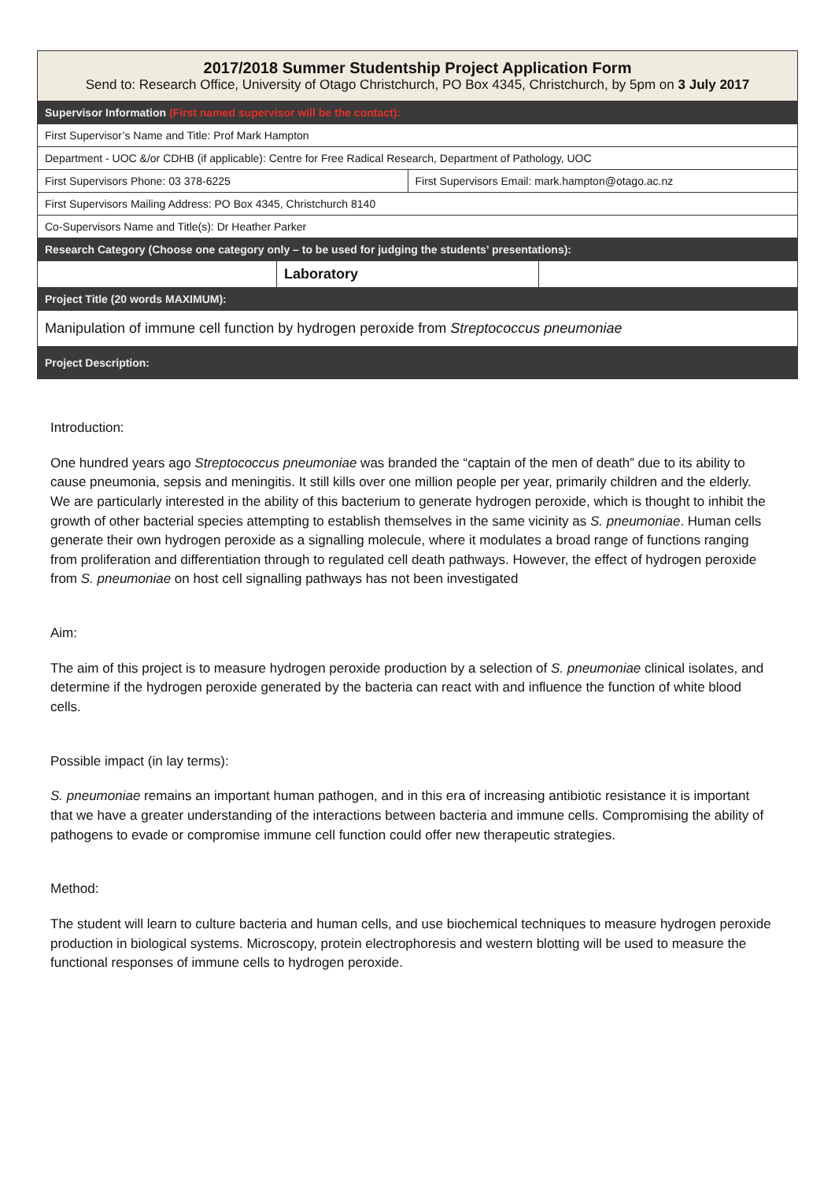| 2017/2018 Summer Studentship Project Application Form Send to: Research Office, University of Otago Christchurch, PO Box 4345, Christchurch, by 5pm on 3 July 2017 | | | |
| --- | --- | --- | --- |
| Supervisor Information (First named supervisor will be the contact): | | | |
| First Supervisor’s Name and Title: Prof Mark Hampton | | | |
| Department - UOC &/or CDHB (if applicable): Centre for Free Radical Research, Department of Pathology, UOC | | | |
| First Supervisors Phone: 03 378-6225 | | First Supervisors Email: mark.hampton@otago.ac.nz | |
| First Supervisors Mailing Address: PO Box 4345, Christchurch 8140 | | | |
| Co-Supervisors Name and Title(s): Dr Heather Parker | | | |
| Research Category (Choose one category only – to be used for judging the students’ presentations): | | | |
| | Laboratory | | |
| Project Title (20 words MAXIMUM): | | | |
| Manipulation of immune cell function by hydrogen peroxide from Streptococcus pneumoniae | | | |
| Project Description: | | | |
Introduction:
One hundred years ago Streptococcus pneumoniae was branded the “captain of the men of death” due to its ability to cause pneumonia, sepsis and meningitis. It still kills over one million people per year, primarily children and the elderly. We are particularly interested in the ability of this bacterium to generate hydrogen peroxide, which is thought to inhibit the growth of other bacterial species attempting to establish themselves in the same vicinity as S. pneumoniae. Human cells generate their own hydrogen peroxide as a signalling molecule, where it modulates a broad range of functions ranging from proliferation and differentiation through to regulated cell death pathways. However, the effect of hydrogen peroxide from S. pneumoniae on host cell signalling pathways has not been investigated
Aim:
The aim of this project is to measure hydrogen peroxide production by a selection of S. pneumoniae clinical isolates, and determine if the hydrogen peroxide generated by the bacteria can react with and influence the function of white blood cells.
Possible impact (in lay terms):
S. pneumoniae remains an important human pathogen, and in this era of increasing antibiotic resistance it is important that we have a greater understanding of the interactions between bacteria and immune cells. Compromising the ability of pathogens to evade or compromise immune cell function could offer new therapeutic strategies.
Method:
The student will learn to culture bacteria and human cells, and use biochemical techniques to measure hydrogen peroxide production in biological systems. Microscopy, protein electrophoresis and western blotting will be used to measure the functional responses of immune cells to hydrogen peroxide.